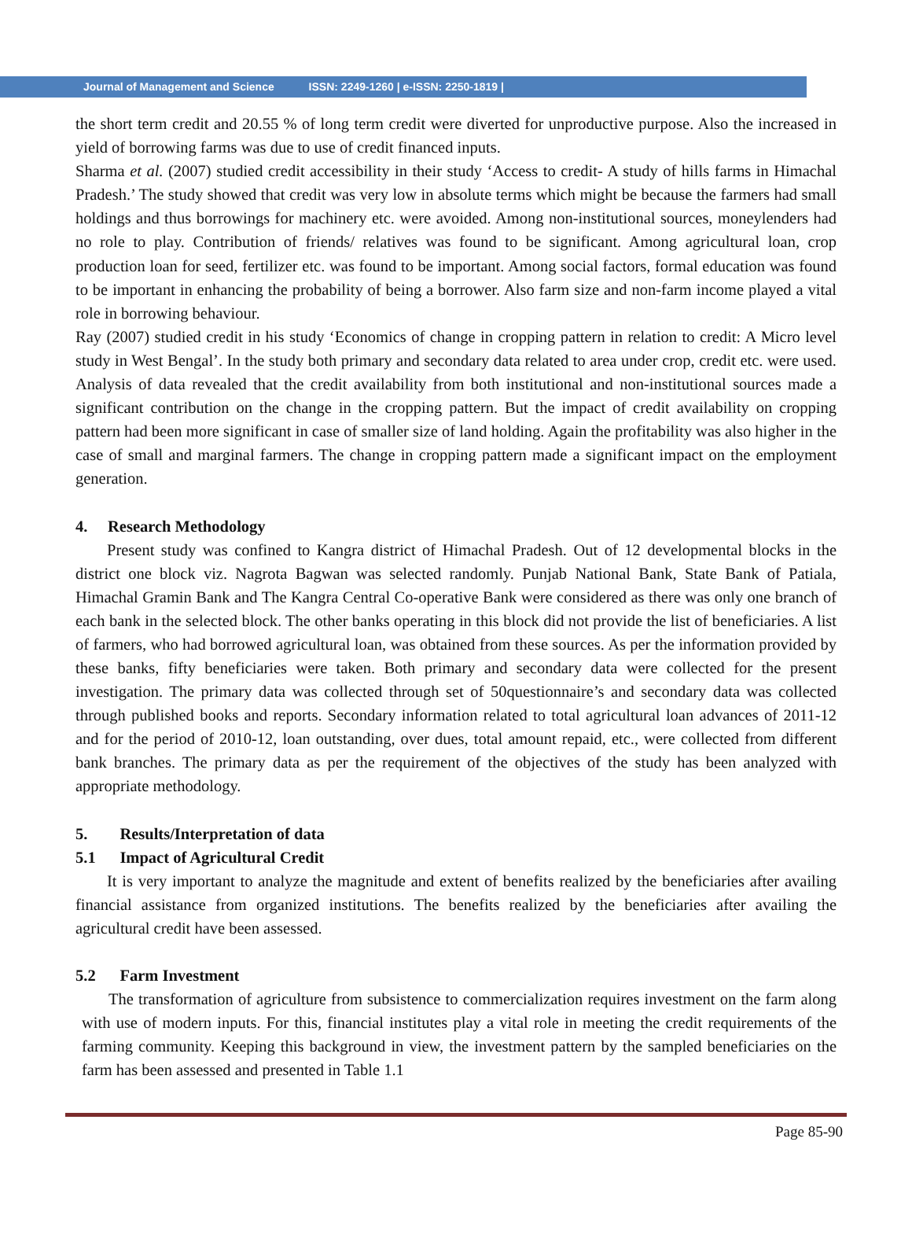Journal of Management and Science ISSN: 2249-1260 | e-ISSN: 2250-1819 |
the short term credit and 20.55 % of long term credit were diverted for unproductive purpose. Also the increased in yield of borrowing farms was due to use of credit financed inputs.
Sharma et al. (2007) studied credit accessibility in their study ‘Access to credit- A study of hills farms in Himachal Pradesh.’ The study showed that credit was very low in absolute terms which might be because the farmers had small holdings and thus borrowings for machinery etc. were avoided. Among non-institutional sources, moneylenders had no role to play. Contribution of friends/ relatives was found to be significant. Among agricultural loan, crop production loan for seed, fertilizer etc. was found to be important. Among social factors, formal education was found to be important in enhancing the probability of being a borrower. Also farm size and non-farm income played a vital role in borrowing behaviour.
Ray (2007) studied credit in his study ‘Economics of change in cropping pattern in relation to credit: A Micro level study in West Bengal’. In the study both primary and secondary data related to area under crop, credit etc. were used. Analysis of data revealed that the credit availability from both institutional and non-institutional sources made a significant contribution on the change in the cropping pattern. But the impact of credit availability on cropping pattern had been more significant in case of smaller size of land holding. Again the profitability was also higher in the case of small and marginal farmers. The change in cropping pattern made a significant impact on the employment generation.
4. Research Methodology
Present study was confined to Kangra district of Himachal Pradesh. Out of 12 developmental blocks in the district one block viz. Nagrota Bagwan was selected randomly. Punjab National Bank, State Bank of Patiala, Himachal Gramin Bank and The Kangra Central Co-operative Bank were considered as there was only one branch of each bank in the selected block. The other banks operating in this block did not provide the list of beneficiaries. A list of farmers, who had borrowed agricultural loan, was obtained from these sources. As per the information provided by these banks, fifty beneficiaries were taken. Both primary and secondary data were collected for the present investigation. The primary data was collected through set of 50questionnaire’s and secondary data was collected through published books and reports. Secondary information related to total agricultural loan advances of 2011-12 and for the period of 2010-12, loan outstanding, over dues, total amount repaid, etc., were collected from different bank branches. The primary data as per the requirement of the objectives of the study has been analyzed with appropriate methodology.
5. Results/Interpretation of data
5.1 Impact of Agricultural Credit
It is very important to analyze the magnitude and extent of benefits realized by the beneficiaries after availing financial assistance from organized institutions. The benefits realized by the beneficiaries after availing the agricultural credit have been assessed.
5.2 Farm Investment
The transformation of agriculture from subsistence to commercialization requires investment on the farm along with use of modern inputs. For this, financial institutes play a vital role in meeting the credit requirements of the farming community. Keeping this background in view, the investment pattern by the sampled beneficiaries on the farm has been assessed and presented in Table 1.1
Page 85-90